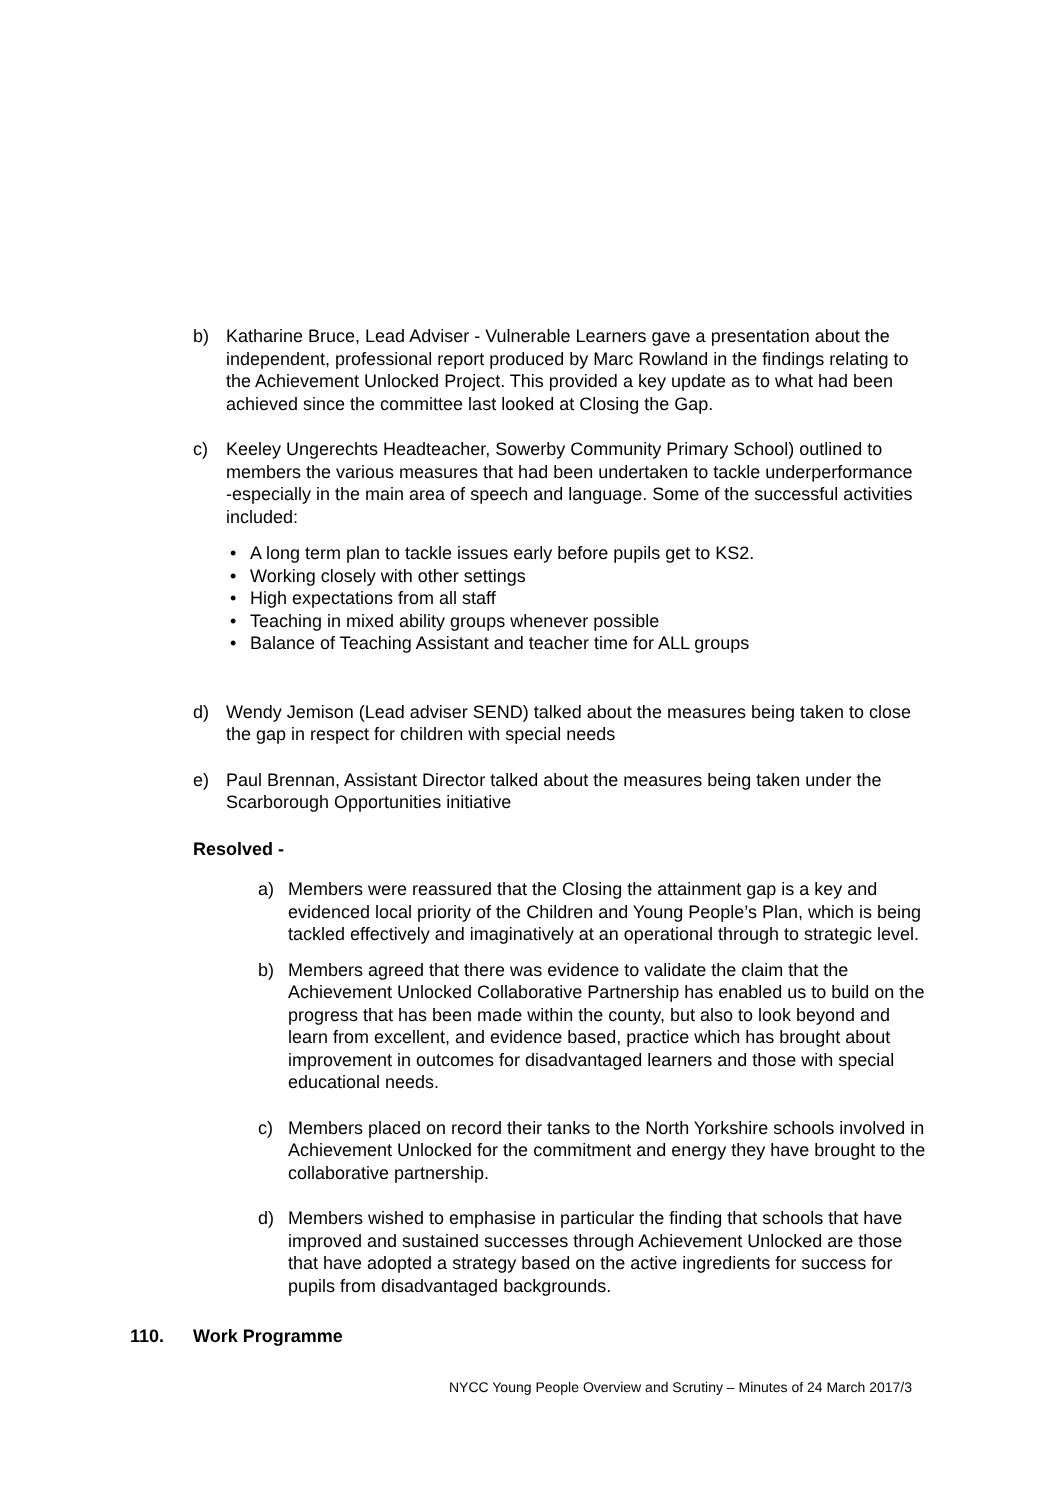b) Katharine Bruce, Lead Adviser - Vulnerable Learners gave a presentation about the independent, professional report produced by Marc Rowland in the findings relating to the Achievement Unlocked Project. This provided a key update as to what had been achieved since the committee last looked at Closing the Gap.
c) Keeley Ungerechts Headteacher, Sowerby Community Primary School) outlined to members the various measures that had been undertaken to tackle underperformance -especially in the main area of speech and language. Some of the successful activities included:
• A long term plan to tackle issues early before pupils get to KS2.
• Working closely with other settings
• High expectations from all staff
• Teaching in mixed ability groups whenever possible
• Balance of Teaching Assistant and teacher time for ALL groups
d) Wendy Jemison (Lead adviser SEND) talked about the measures being taken to close the gap in respect for children with special needs
e) Paul Brennan, Assistant Director talked about the measures being taken under the Scarborough Opportunities initiative
Resolved -
a) Members were reassured that the Closing the attainment gap is a key and evidenced local priority of the Children and Young People’s Plan, which is being tackled effectively and imaginatively at an operational through to strategic level.
b) Members agreed that there was evidence to validate the claim that the Achievement Unlocked Collaborative Partnership has enabled us to build on the progress that has been made within the county, but also to look beyond and learn from excellent, and evidence based, practice which has brought about improvement in outcomes for disadvantaged learners and those with special educational needs.
c) Members placed on record their tanks to the North Yorkshire schools involved in Achievement Unlocked for the commitment and energy they have brought to the collaborative partnership.
d) Members wished to emphasise in particular the finding that schools that have improved and sustained successes through Achievement Unlocked are those that have adopted a strategy based on the active ingredients for success for pupils from disadvantaged backgrounds.
110. Work Programme
NYCC Young People Overview and Scrutiny – Minutes of 24 March 2017/3